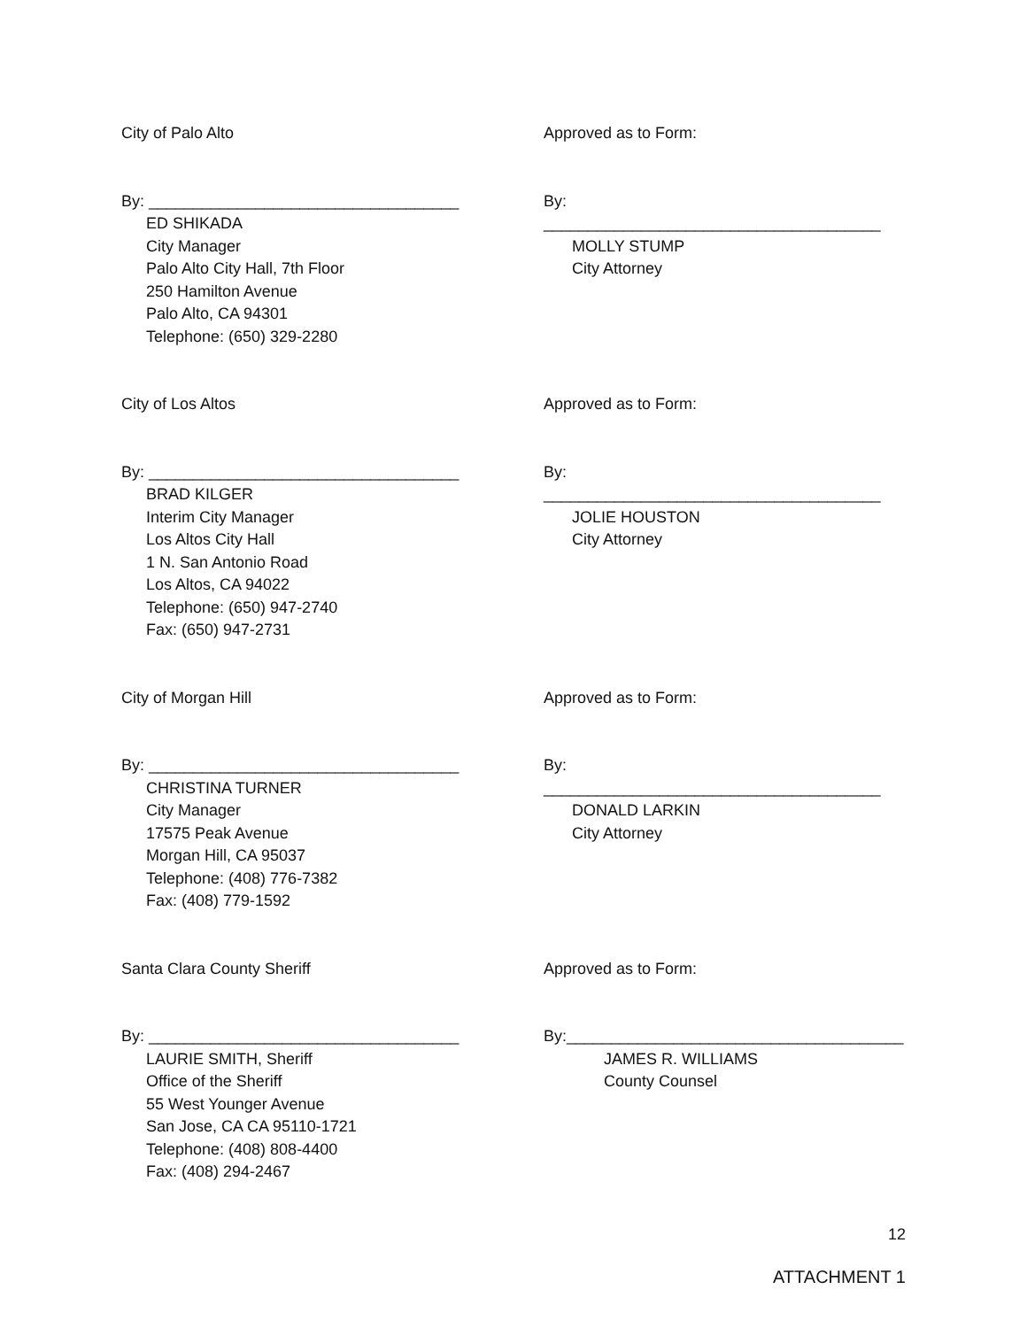City of Palo Alto Approved as to Form:
By: ___________________________________
ED SHIKADA
City Manager
Palo Alto City Hall, 7th Floor
250 Hamilton Avenue
Palo Alto, CA 94301
Telephone: (650) 329-2280
By: ______________________________________
MOLLY STUMP
City Attorney
City of Los Altos Approved as to Form:
By: ___________________________________
BRAD KILGER
Interim City Manager
Los Altos City Hall
1 N. San Antonio Road
Los Altos, CA 94022
Telephone: (650) 947-2740
Fax: (650) 947-2731
By: ______________________________________
JOLIE HOUSTON
City Attorney
City of Morgan Hill Approved as to Form:
By: ___________________________________
CHRISTINA TURNER
City Manager
17575 Peak Avenue
Morgan Hill, CA 95037
Telephone: (408) 776-7382
Fax: (408) 779-1592
By: ______________________________________
DONALD LARKIN
City Attorney
Santa Clara County Sheriff Approved as to Form:
By: ___________________________________
LAURIE SMITH, Sheriff
Office of the Sheriff
55 West Younger Avenue
San Jose, CA CA 95110-1721
Telephone: (408) 808-4400
Fax: (408) 294-2467
By:______________________________________
JAMES R. WILLIAMS
County Counsel
12
ATTACHMENT 1